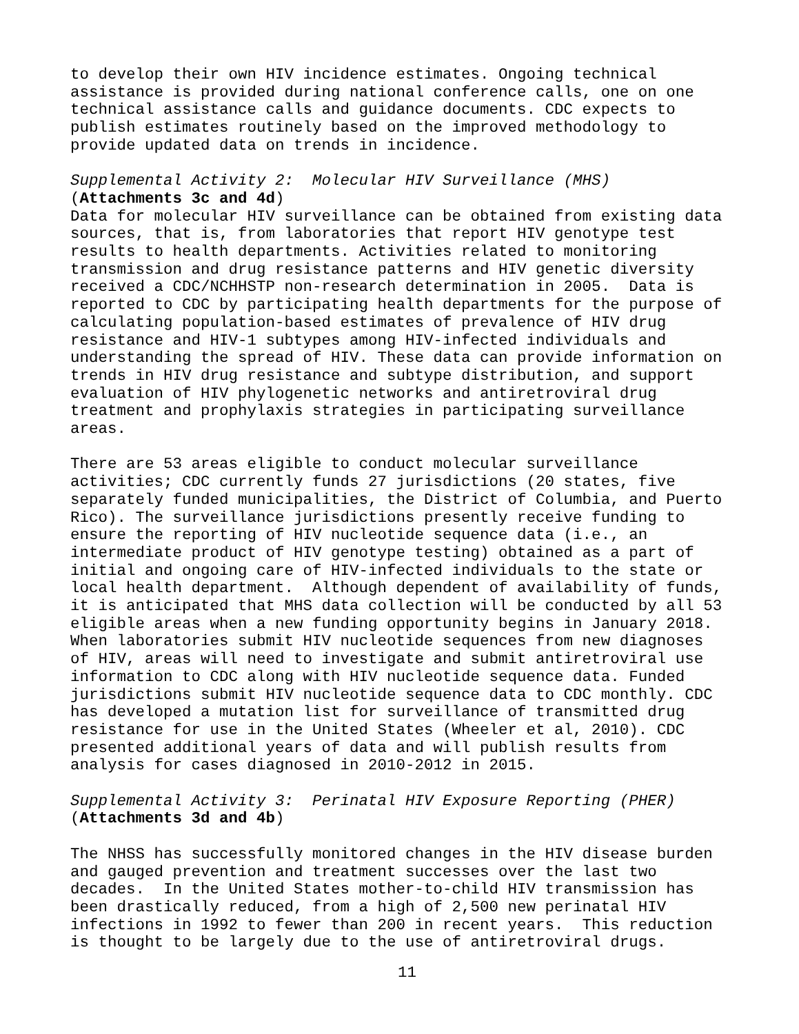to develop their own HIV incidence estimates. Ongoing technical assistance is provided during national conference calls, one on one technical assistance calls and guidance documents. CDC expects to publish estimates routinely based on the improved methodology to provide updated data on trends in incidence.
Supplemental Activity 2: Molecular HIV Surveillance (MHS) (Attachments 3c and 4d)
Data for molecular HIV surveillance can be obtained from existing data sources, that is, from laboratories that report HIV genotype test results to health departments. Activities related to monitoring transmission and drug resistance patterns and HIV genetic diversity received a CDC/NCHHSTP non-research determination in 2005. Data is reported to CDC by participating health departments for the purpose of calculating population-based estimates of prevalence of HIV drug resistance and HIV-1 subtypes among HIV-infected individuals and understanding the spread of HIV. These data can provide information on trends in HIV drug resistance and subtype distribution, and support evaluation of HIV phylogenetic networks and antiretroviral drug treatment and prophylaxis strategies in participating surveillance areas.
There are 53 areas eligible to conduct molecular surveillance activities; CDC currently funds 27 jurisdictions (20 states, five separately funded municipalities, the District of Columbia, and Puerto Rico). The surveillance jurisdictions presently receive funding to ensure the reporting of HIV nucleotide sequence data (i.e., an intermediate product of HIV genotype testing) obtained as a part of initial and ongoing care of HIV-infected individuals to the state or local health department. Although dependent of availability of funds, it is anticipated that MHS data collection will be conducted by all 53 eligible areas when a new funding opportunity begins in January 2018. When laboratories submit HIV nucleotide sequences from new diagnoses of HIV, areas will need to investigate and submit antiretroviral use information to CDC along with HIV nucleotide sequence data. Funded jurisdictions submit HIV nucleotide sequence data to CDC monthly. CDC has developed a mutation list for surveillance of transmitted drug resistance for use in the United States (Wheeler et al, 2010). CDC presented additional years of data and will publish results from analysis for cases diagnosed in 2010-2012 in 2015.
Supplemental Activity 3: Perinatal HIV Exposure Reporting (PHER) (Attachments 3d and 4b)
The NHSS has successfully monitored changes in the HIV disease burden and gauged prevention and treatment successes over the last two decades. In the United States mother-to-child HIV transmission has been drastically reduced, from a high of 2,500 new perinatal HIV infections in 1992 to fewer than 200 in recent years. This reduction is thought to be largely due to the use of antiretroviral drugs.
11